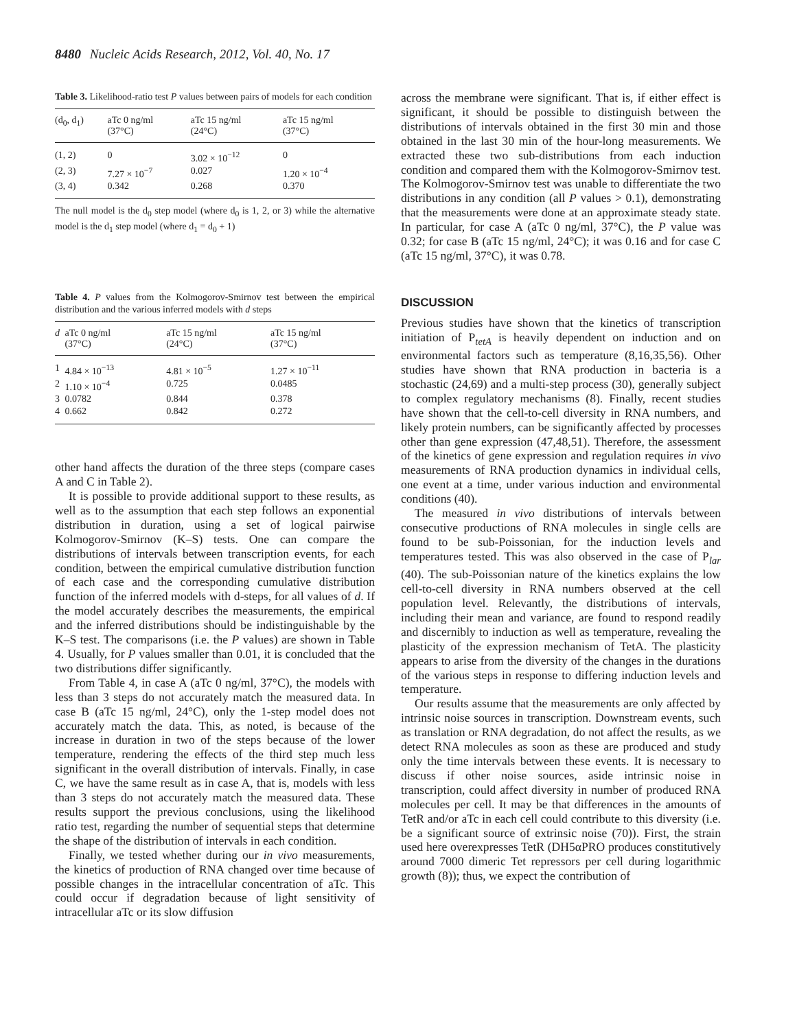8480 Nucleic Acids Research, 2012, Vol. 40, No. 17
Table 3. Likelihood-ratio test P values between pairs of models for each condition
| (d<sub>0</sub>, d<sub>1</sub>) | aTc 0 ng/ml (37°C) | aTc 15 ng/ml (24°C) | aTc 15 ng/ml (37°C) |
| --- | --- | --- | --- |
| (1, 2) | 0 | 3.02 × 10<sup>−12</sup> | 0 |
| (2, 3) | 7.27 × 10<sup>−7</sup> | 0.027 | 1.20 × 10<sup>−4</sup> |
| (3, 4) | 0.342 | 0.268 | 0.370 |
The null model is the d<sub>0</sub> step model (where d<sub>0</sub> is 1, 2, or 3) while the alternative model is the d<sub>1</sub> step model (where d<sub>1</sub> = d<sub>0</sub> + 1)
Table 4. P values from the Kolmogorov-Smirnov test between the empirical distribution and the various inferred models with d steps
| d | aTc 0 ng/ml (37°C) | aTc 15 ng/ml (24°C) | aTc 15 ng/ml (37°C) |
| --- | --- | --- | --- |
| 1 | 4.84 × 10<sup>−13</sup> | 4.81 × 10<sup>−5</sup> | 1.27 × 10<sup>−11</sup> |
| 2 | 1.10 × 10<sup>−4</sup> | 0.725 | 0.0485 |
| 3 | 0.0782 | 0.844 | 0.378 |
| 4 | 0.662 | 0.842 | 0.272 |
other hand affects the duration of the three steps (compare cases A and C in Table 2).
It is possible to provide additional support to these results, as well as to the assumption that each step follows an exponential distribution in duration, using a set of logical pairwise Kolmogorov-Smirnov (K–S) tests. One can compare the distributions of intervals between transcription events, for each condition, between the empirical cumulative distribution function of each case and the corresponding cumulative distribution function of the inferred models with d-steps, for all values of d. If the model accurately describes the measurements, the empirical and the inferred distributions should be indistinguishable by the K–S test. The comparisons (i.e. the P values) are shown in Table 4. Usually, for P values smaller than 0.01, it is concluded that the two distributions differ significantly.
From Table 4, in case A (aTc 0 ng/ml, 37°C), the models with less than 3 steps do not accurately match the measured data. In case B (aTc 15 ng/ml, 24°C), only the 1-step model does not accurately match the data. This, as noted, is because of the increase in duration in two of the steps because of the lower temperature, rendering the effects of the third step much less significant in the overall distribution of intervals. Finally, in case C, we have the same result as in case A, that is, models with less than 3 steps do not accurately match the measured data. These results support the previous conclusions, using the likelihood ratio test, regarding the number of sequential steps that determine the shape of the distribution of intervals in each condition.
Finally, we tested whether during our in vivo measurements, the kinetics of production of RNA changed over time because of possible changes in the intracellular concentration of aTc. This could occur if degradation because of light sensitivity of intracellular aTc or its slow diffusion
across the membrane were significant. That is, if either effect is significant, it should be possible to distinguish between the distributions of intervals obtained in the first 30 min and those obtained in the last 30 min of the hour-long measurements. We extracted these two sub-distributions from each induction condition and compared them with the Kolmogorov-Smirnov test. The Kolmogorov-Smirnov test was unable to differentiate the two distributions in any condition (all P values > 0.1), demonstrating that the measurements were done at an approximate steady state. In particular, for case A (aTc 0 ng/ml, 37°C), the P value was 0.32; for case B (aTc 15 ng/ml, 24°C); it was 0.16 and for case C (aTc 15 ng/ml, 37°C), it was 0.78.
DISCUSSION
Previous studies have shown that the kinetics of transcription initiation of P<sub>tetA</sub> is heavily dependent on induction and on environmental factors such as temperature (8,16,35,56). Other studies have shown that RNA production in bacteria is a stochastic (24,69) and a multi-step process (30), generally subject to complex regulatory mechanisms (8). Finally, recent studies have shown that the cell-to-cell diversity in RNA numbers, and likely protein numbers, can be significantly affected by processes other than gene expression (47,48,51). Therefore, the assessment of the kinetics of gene expression and regulation requires in vivo measurements of RNA production dynamics in individual cells, one event at a time, under various induction and environmental conditions (40).
The measured in vivo distributions of intervals between consecutive productions of RNA molecules in single cells are found to be sub-Poissonian, for the induction levels and temperatures tested. This was also observed in the case of P<sub>lar</sub> (40). The sub-Poissonian nature of the kinetics explains the low cell-to-cell diversity in RNA numbers observed at the cell population level. Relevantly, the distributions of intervals, including their mean and variance, are found to respond readily and discernibly to induction as well as temperature, revealing the plasticity of the expression mechanism of TetA. The plasticity appears to arise from the diversity of the changes in the durations of the various steps in response to differing induction levels and temperature.
Our results assume that the measurements are only affected by intrinsic noise sources in transcription. Downstream events, such as translation or RNA degradation, do not affect the results, as we detect RNA molecules as soon as these are produced and study only the time intervals between these events. It is necessary to discuss if other noise sources, aside intrinsic noise in transcription, could affect diversity in number of produced RNA molecules per cell. It may be that differences in the amounts of TetR and/or aTc in each cell could contribute to this diversity (i.e. be a significant source of extrinsic noise (70)). First, the strain used here overexpresses TetR (DH5αPRO produces constitutively around 7000 dimeric Tet repressors per cell during logarithmic growth (8)); thus, we expect the contribution of